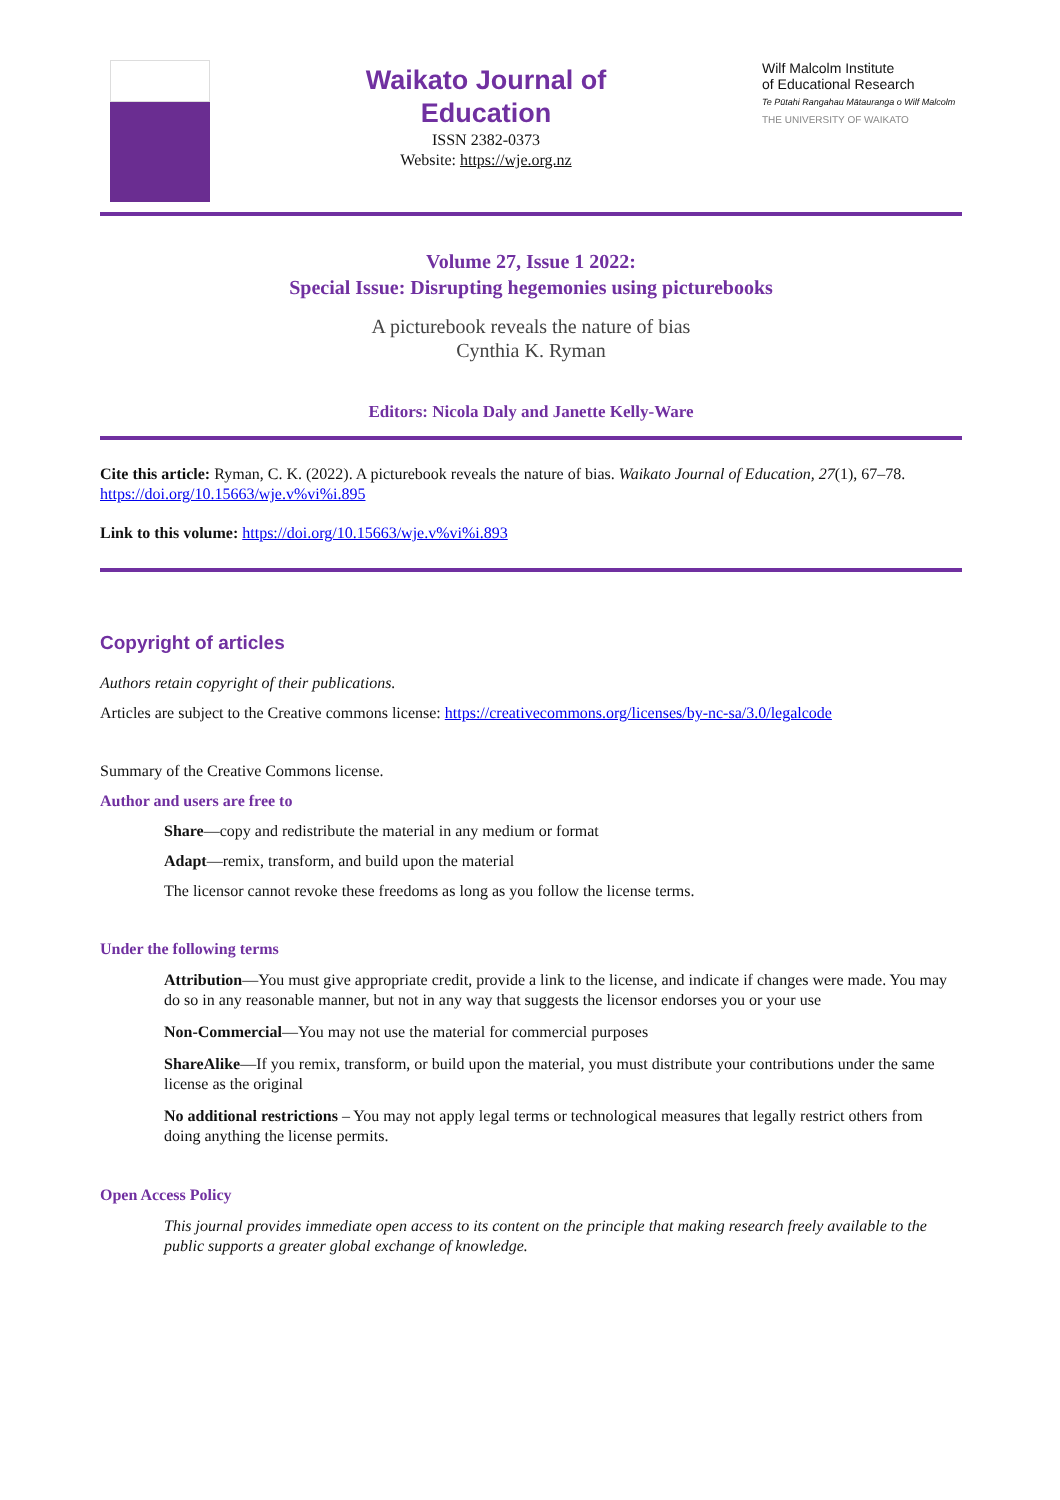Waikato Journal of
Education
ISSN 2382-0373
Website: https://wje.org.nz
Wilf Malcolm Institute
of Educational Research
Te Pūtahi Rangahau Mātauranga o Wilf Malcolm
THE UNIVERSITY OF WAIKATO
Volume 27, Issue 1 2022:
Special Issue: Disrupting hegemonies using picturebooks
A picturebook reveals the nature of bias
Cynthia K. Ryman
Editors: Nicola Daly and Janette Kelly-Ware
Cite this article: Ryman, C. K. (2022). A picturebook reveals the nature of bias. Waikato Journal of Education, 27(1), 67–78. https://doi.org/10.15663/wje.v%vi%i.895
Link to this volume: https://doi.org/10.15663/wje.v%vi%i.893
Copyright of articles
Authors retain copyright of their publications.
Articles are subject to the Creative commons license: https://creativecommons.org/licenses/by-nc-sa/3.0/legalcode
Summary of the Creative Commons license.
Author and users are free to
Share—copy and redistribute the material in any medium or format
Adapt—remix, transform, and build upon the material
The licensor cannot revoke these freedoms as long as you follow the license terms.
Under the following terms
Attribution—You must give appropriate credit, provide a link to the license, and indicate if changes were made. You may do so in any reasonable manner, but not in any way that suggests the licensor endorses you or your use
Non-Commercial—You may not use the material for commercial purposes
ShareAlike—If you remix, transform, or build upon the material, you must distribute your contributions under the same license as the original
No additional restrictions – You may not apply legal terms or technological measures that legally restrict others from doing anything the license permits.
Open Access Policy
This journal provides immediate open access to its content on the principle that making research freely available to the public supports a greater global exchange of knowledge.